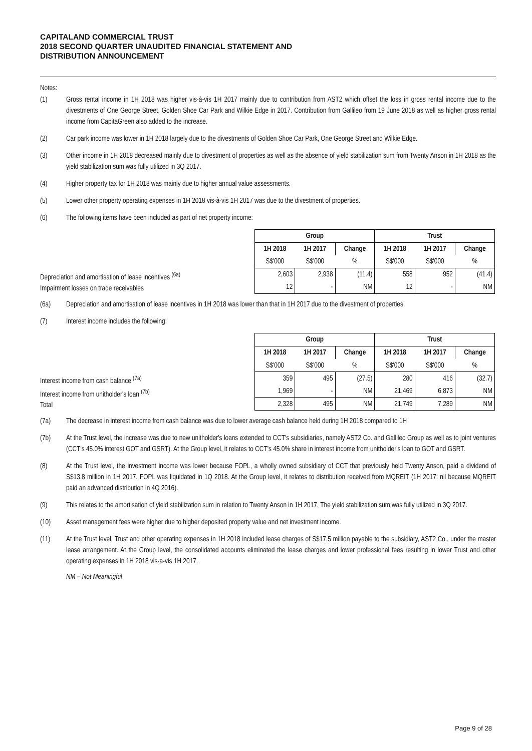CAPITALAND COMMERCIAL TRUST
2018 SECOND QUARTER UNAUDITED FINANCIAL STATEMENT AND
DISTRIBUTION ANNOUNCEMENT
Notes:
(1) Gross rental income in 1H 2018 was higher vis-à-vis 1H 2017 mainly due to contribution from AST2 which offset the loss in gross rental income due to the divestments of One George Street, Golden Shoe Car Park and Wilkie Edge in 2017. Contribution from Gallileo from 19 June 2018 as well as higher gross rental income from CapitaGreen also added to the increase.
(2) Car park income was lower in 1H 2018 largely due to the divestments of Golden Shoe Car Park, One George Street and Wilkie Edge.
(3) Other income in 1H 2018 decreased mainly due to divestment of properties as well as the absence of yield stabilization sum from Twenty Anson in 1H 2018 as the yield stabilization sum was fully utilized in 3Q 2017.
(4) Higher property tax for 1H 2018 was mainly due to higher annual value assessments.
(5) Lower other property operating expenses in 1H 2018 vis-à-vis 1H 2017 was due to the divestment of properties.
(6) The following items have been included as part of net property income:
Depreciation and amortisation of lease incentives <sup>(6a)</sup>
Impairment losses on trade receivables
| Group | | | Trust | | |
| --- | --- | --- | --- | --- | --- |
| 1H 2018 | 1H 2017 | Change | 1H 2018 | 1H 2017 | Change |
| S$'000 | S$'000 | % | S$'000 | S$'000 | % |
| 2,603 | 2,938 | (11.4) | 558 | 952 | (41.4) |
| 12 | - | NM | 12 | - | NM |
(6a) Depreciation and amortisation of lease incentives in 1H 2018 was lower than that in 1H 2017 due to the divestment of properties.
(7) Interest income includes the following:
Interest income from cash balance <sup>(7a)</sup>
Interest income from unitholder's loan <sup>(7b)</sup>
Total
| Group | | | Trust | | |
| --- | --- | --- | --- | --- | --- |
| 1H 2018 | 1H 2017 | Change | 1H 2018 | 1H 2017 | Change |
| S$'000 | S$'000 | % | S$'000 | S$'000 | % |
| 359 | 495 | (27.5) | 280 | 416 | (32.7) |
| 1,969 | - | NM | 21,469 | 6,873 | NM |
| 2,328 | 495 | NM | 21,749 | 7,289 | NM |
(7a) The decrease in interest income from cash balance was due to lower average cash balance held during 1H 2018 compared to 1H
(7b) At the Trust level, the increase was due to new unitholder's loans extended to CCT's subsidiaries, namely AST2 Co. and Gallileo Group as well as to joint ventures (CCT's 45.0% interest GOT and GSRT). At the Group level, it relates to CCT's 45.0% share in interest income from unitholder's loan to GOT and GSRT.
(8) At the Trust level, the investment income was lower because FOPL, a wholly owned subsidiary of CCT that previously held Twenty Anson, paid a dividend of S$13.8 million in 1H 2017. FOPL was liquidated in 1Q 2018. At the Group level, it relates to distribution received from MQREIT (1H 2017: nil because MQREIT paid an advanced distribution in 4Q 2016).
(9) This relates to the amortisation of yield stabilization sum in relation to Twenty Anson in 1H 2017. The yield stabilization sum was fully utilized in 3Q 2017.
(10) Asset management fees were higher due to higher deposited property value and net investment income.
(11) At the Trust level, Trust and other operating expenses in 1H 2018 included lease charges of S$17.5 million payable to the subsidiary, AST2 Co., under the master lease arrangement. At the Group level, the consolidated accounts eliminated the lease charges and lower professional fees resulting in lower Trust and other operating expenses in 1H 2018 vis-a-vis 1H 2017.
NM – Not Meaningful
Page 9 of 28